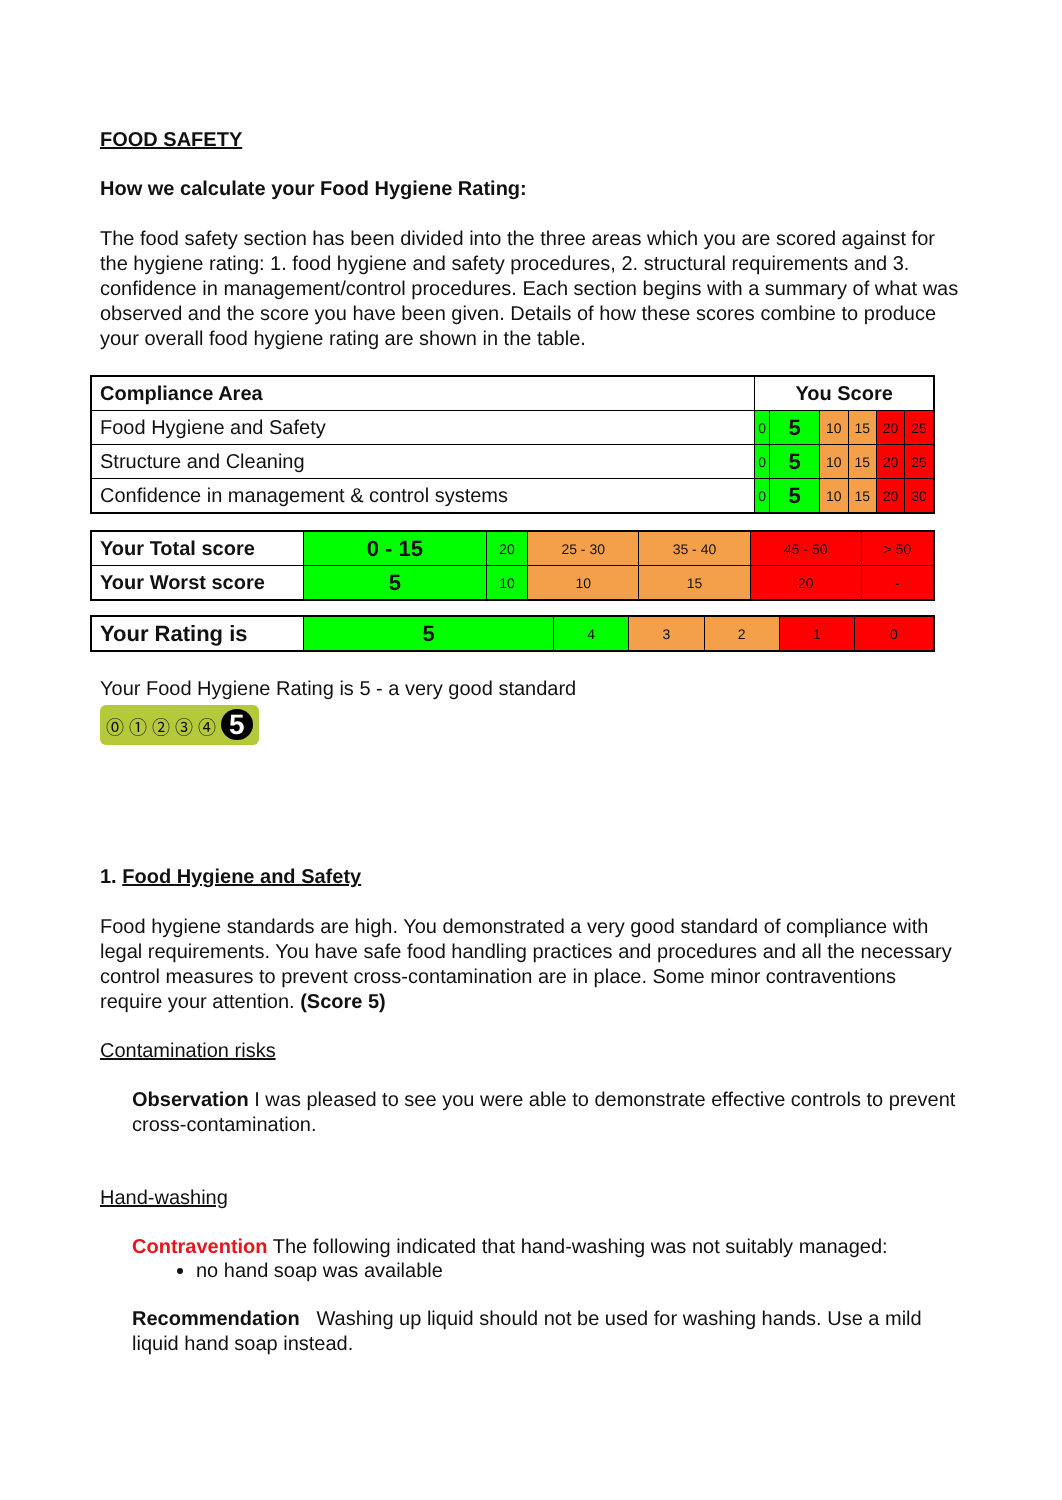FOOD SAFETY
How we calculate your Food Hygiene Rating:
The food safety section has been divided into the three areas which you are scored against for the hygiene rating: 1. food hygiene and safety procedures, 2. structural requirements and 3. confidence in management/control procedures. Each section begins with a summary of what was observed and the score you have been given. Details of how these scores combine to produce your overall food hygiene rating are shown in the table.
| Compliance Area | You Score | | | | | |
| Food Hygiene and Safety | 0 | 5 | 10 | 15 | 20 | 25 |
| Structure and Cleaning | 0 | 5 | 10 | 15 | 20 | 25 |
| Confidence in management & control systems | 0 | 5 | 10 | 15 | 20 | 30 |
| Your Total score | 0 - 15 | 20 | 25 - 30 | 35 - 40 | 45 - 50 | > 50 |
| Your Worst score | 5 | 10 | 10 | 15 | 20 | - |
| Your Rating is | 5 | 4 | 3 | 2 | 1 | 0 |
Your Food Hygiene Rating is 5 - a very good standard
⓪ ① ② ③ ④ 5
1. Food Hygiene and Safety
Food hygiene standards are high. You demonstrated a very good standard of compliance with legal requirements. You have safe food handling practices and procedures and all the necessary control measures to prevent cross-contamination are in place. Some minor contraventions require your attention. (Score 5)
Contamination risks
Observation I was pleased to see you were able to demonstrate effective controls to prevent cross-contamination.
Hand-washing
Contravention The following indicated that hand-washing was not suitably managed:
no hand soap was available
Recommendation Washing up liquid should not be used for washing hands. Use a mild liquid hand soap instead.